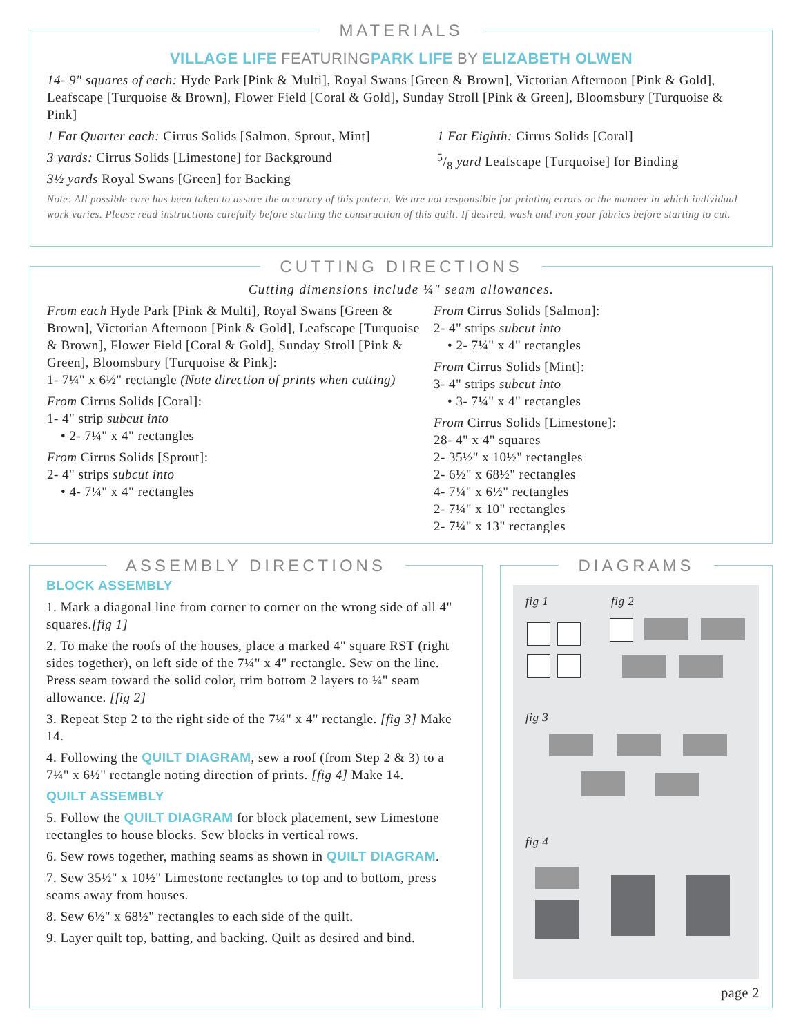MATERIALS
VILLAGE LIFE FEATURING PARK LIFE BY ELIZABETH OLWEN
14- 9" squares of each: Hyde Park [Pink & Multi], Royal Swans [Green & Brown], Victorian Afternoon [Pink & Gold], Leafscape [Turquoise & Brown], Flower Field [Coral & Gold], Sunday Stroll [Pink & Green], Bloomsbury [Turquoise & Pink]
1 Fat Quarter each: Cirrus Solids [Salmon, Sprout, Mint]
3 yards: Cirrus Solids [Limestone] for Background
3½ yards Royal Swans [Green] for Backing
1 Fat Eighth: Cirrus Solids [Coral]
5/8 yard Leafscape [Turquoise] for Binding
Note: All possible care has been taken to assure the accuracy of this pattern. We are not responsible for printing errors or the manner in which individual work varies. Please read instructions carefully before starting the construction of this quilt. If desired, wash and iron your fabrics before starting to cut.
CUTTING DIRECTIONS
Cutting dimensions include ¼" seam allowances.
From each Hyde Park [Pink & Multi], Royal Swans [Green & Brown], Victorian Afternoon [Pink & Gold], Leafscape [Turquoise & Brown], Flower Field [Coral & Gold], Sunday Stroll [Pink & Green], Bloomsbury [Turquoise & Pink]:
1- 7¼" x 6½" rectangle (Note direction of prints when cutting)
From Cirrus Solids [Coral]:
1- 4" strip subcut into
• 2- 7¼" x 4" rectangles
From Cirrus Solids [Sprout]:
2- 4" strips subcut into
• 4- 7¼" x 4" rectangles
From Cirrus Solids [Salmon]:
2- 4" strips subcut into
• 2- 7¼" x 4" rectangles
From Cirrus Solids [Mint]:
3- 4" strips subcut into
• 3- 7¼" x 4" rectangles
From Cirrus Solids [Limestone]:
28- 4" x 4" squares
2- 35½" x 10½" rectangles
2- 6½" x 68½" rectangles
4- 7¼" x 6½" rectangles
2- 7¼" x 10" rectangles
2- 7¼" x 13" rectangles
ASSEMBLY DIRECTIONS
BLOCK ASSEMBLY
1. Mark a diagonal line from corner to corner on the wrong side of all 4" squares.[fig 1]
2. To make the roofs of the houses, place a marked 4" square RST (right sides together), on left side of the 7¼" x 4" rectangle. Sew on the line. Press seam toward the solid color, trim bottom 2 layers to ¼" seam allowance. [fig 2]
3. Repeat Step 2 to the right side of the 7¼" x 4" rectangle. [fig 3] Make 14.
4. Following the QUILT DIAGRAM, sew a roof (from Step 2 & 3) to a 7¼" x 6½" rectangle noting direction of prints. [fig 4] Make 14.
QUILT ASSEMBLY
5. Follow the QUILT DIAGRAM for block placement, sew Limestone rectangles to house blocks. Sew blocks in vertical rows.
6. Sew rows together, mathing seams as shown in QUILT DIAGRAM.
7. Sew 35½" x 10½" Limestone rectangles to top and to bottom, press seams away from houses.
8. Sew 6½" x 68½" rectangles to each side of the quilt.
9. Layer quilt top, batting, and backing. Quilt as desired and bind.
DIAGRAMS
fig 1 fig 2
fig 3
fig 4
page 2